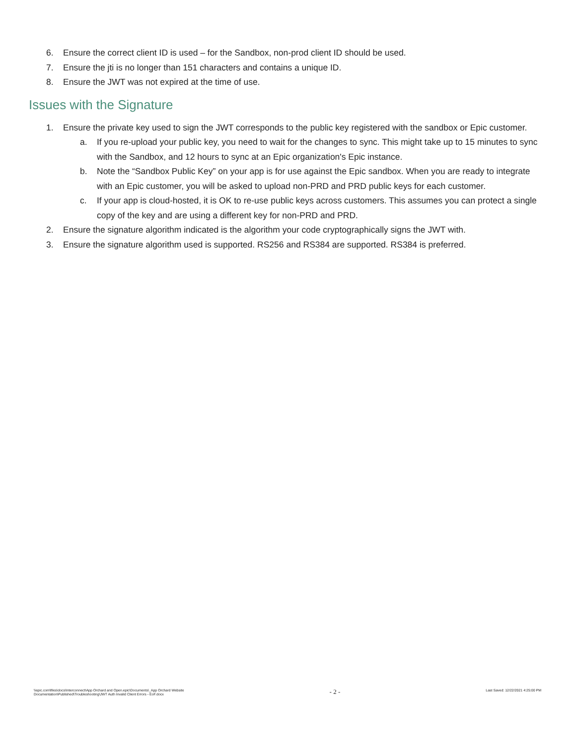6. Ensure the correct client ID is used – for the Sandbox, non-prod client ID should be used.
7. Ensure the jti is no longer than 151 characters and contains a unique ID.
8. Ensure the JWT was not expired at the time of use.
Issues with the Signature
1. Ensure the private key used to sign the JWT corresponds to the public key registered with the sandbox or Epic customer.
a. If you re-upload your public key, you need to wait for the changes to sync. This might take up to 15 minutes to sync with the Sandbox, and 12 hours to sync at an Epic organization's Epic instance.
b. Note the “Sandbox Public Key” on your app is for use against the Epic sandbox. When you are ready to integrate with an Epic customer, you will be asked to upload non-PRD and PRD public keys for each customer.
c. If your app is cloud-hosted, it is OK to re-use public keys across customers. This assumes you can protect a single copy of the key and are using a different key for non-PRD and PRD.
2. Ensure the signature algorithm indicated is the algorithm your code cryptographically signs the JWT with.
3. Ensure the signature algorithm used is supported. RS256 and RS384 are supported. RS384 is preferred.
\\epic.com\files\docs\Interconnect\App Orchard and Open.epic\Documents\_App Orchard Website
Documentation\Published\Troubleshooting\JWT Auth Invalid Client Errors - EoF.docx
- 2 -
Last Saved: 12/22/2021 4:25:00 PM